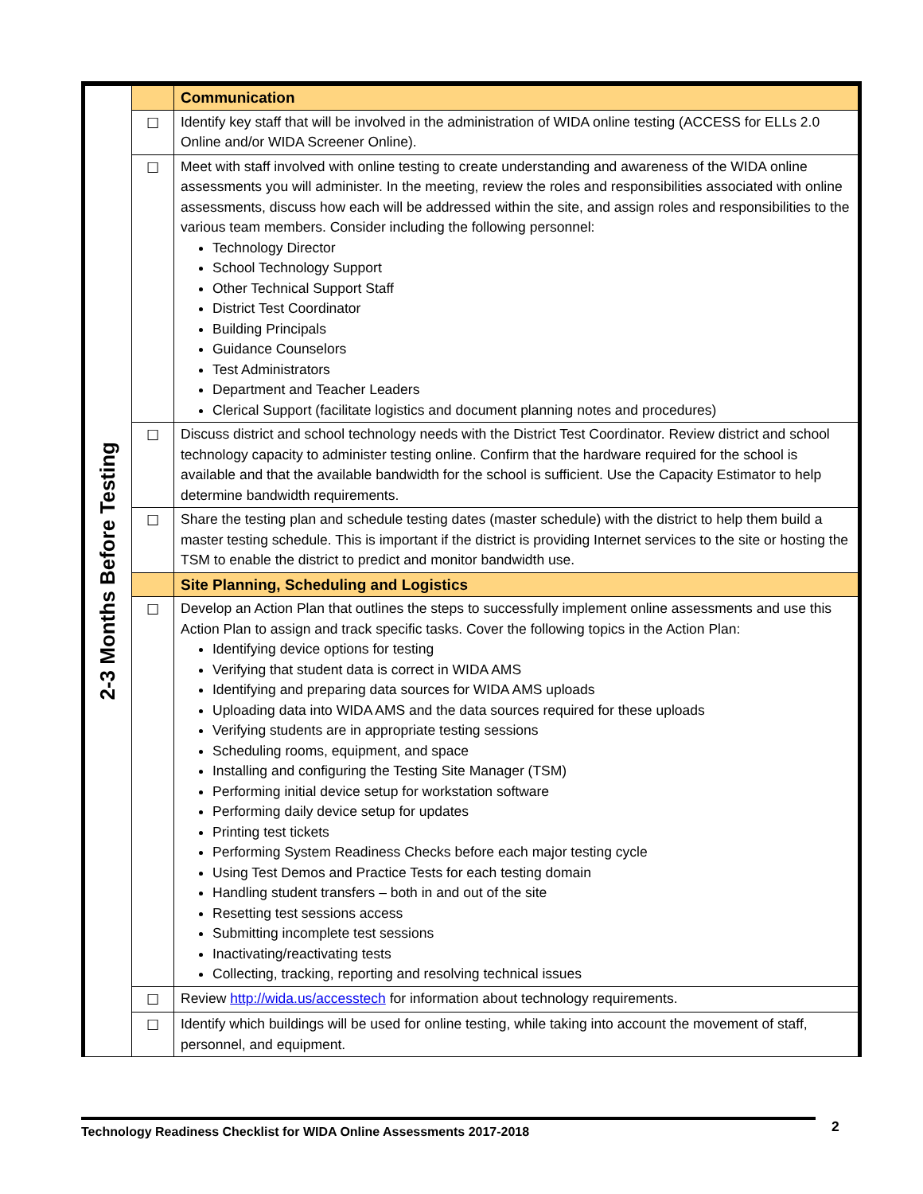| 2-3 Months Before Testing | | Communication |
| | ☐ | Identify key staff that will be involved in the administration of WIDA online testing (ACCESS for ELLs 2.0 Online and/or WIDA Screener Online). |
| | ☐ | Meet with staff involved with online testing to create understanding and awareness of the WIDA online assessments you will administer. In the meeting, review the roles and responsibilities associated with online assessments, discuss how each will be addressed within the site, and assign roles and responsibilities to the various team members. Consider including the following personnel: Technology Director School Technology Support Other Technical Support Staff District Test Coordinator Building Principals Guidance Counselors Test Administrators Department and Teacher Leaders Clerical Support (facilitate logistics and document planning notes and procedures) |
| | ☐ | Discuss district and school technology needs with the District Test Coordinator. Review district and school technology capacity to administer testing online. Confirm that the hardware required for the school is available and that the available bandwidth for the school is sufficient. Use the Capacity Estimator to help determine bandwidth requirements. |
| | ☐ | Share the testing plan and schedule testing dates (master schedule) with the district to help them build a master testing schedule. This is important if the district is providing Internet services to the site or hosting the TSM to enable the district to predict and monitor bandwidth use. |
| | | Site Planning, Scheduling and Logistics |
| | ☐ | Develop an Action Plan that outlines the steps to successfully implement online assessments and use this Action Plan to assign and track specific tasks. Cover the following topics in the Action Plan: Identifying device options for testing Verifying that student data is correct in WIDA AMS Identifying and preparing data sources for WIDA AMS uploads Uploading data into WIDA AMS and the data sources required for these uploads Verifying students are in appropriate testing sessions Scheduling rooms, equipment, and space Installing and configuring the Testing Site Manager (TSM) Performing initial device setup for workstation software Performing daily device setup for updates Printing test tickets Performing System Readiness Checks before each major testing cycle Using Test Demos and Practice Tests for each testing domain Handling student transfers – both in and out of the site Resetting test sessions access Submitting incomplete test sessions Inactivating/reactivating tests Collecting, tracking, reporting and resolving technical issues |
| | ☐ | Review http://wida.us/accesstech for information about technology requirements. |
| | ☐ | Identify which buildings will be used for online testing, while taking into account the movement of staff, personnel, and equipment. |
Technology Readiness Checklist for WIDA Online Assessments 2017-2018 2